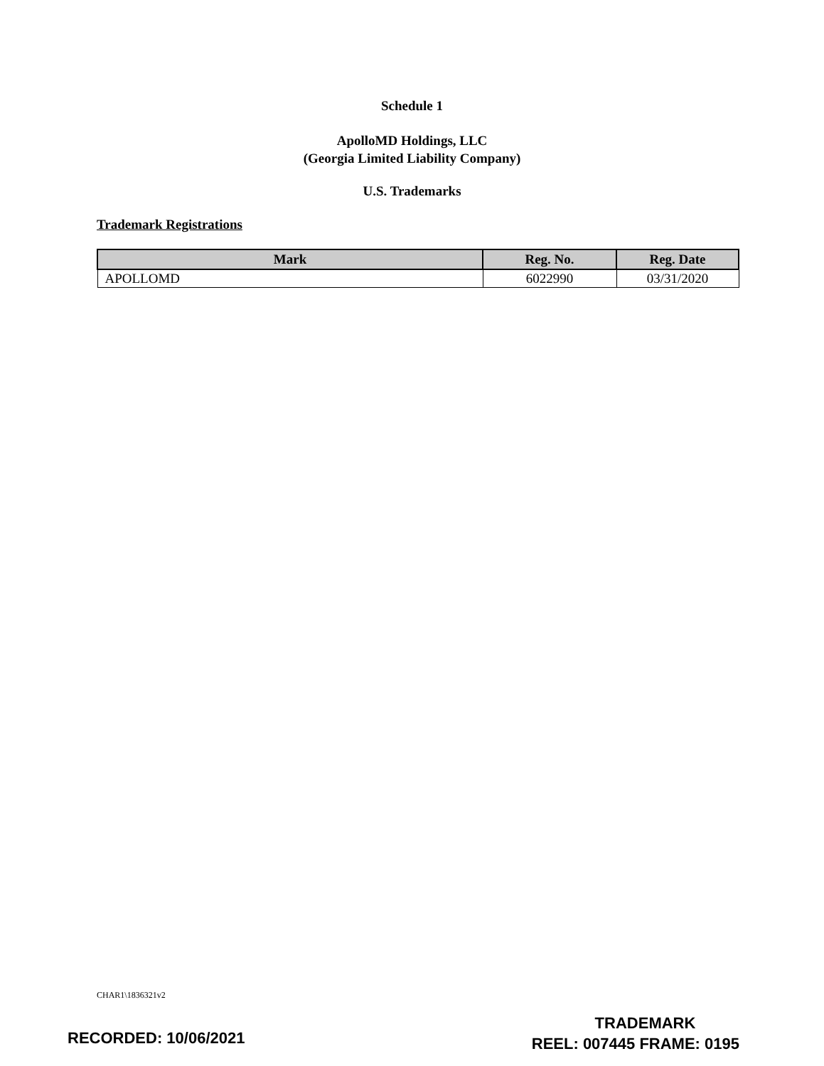Schedule 1
ApolloMD Holdings, LLC
(Georgia Limited Liability Company)
U.S. Trademarks
Trademark Registrations
| Mark | Reg. No. | Reg. Date |
| --- | --- | --- |
| APOLLOMD | 6022990 | 03/31/2020 |
CHAR1\1836321v2
RECORDED: 10/06/2021
TRADEMARK
REEL: 007445 FRAME: 0195